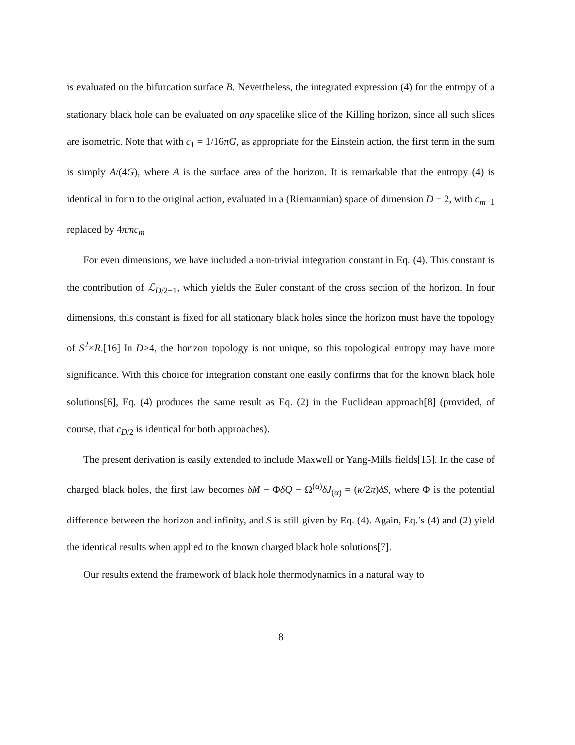is evaluated on the bifurcation surface B. Nevertheless, the integrated expression (4) for the entropy of a stationary black hole can be evaluated on any spacelike slice of the Killing horizon, since all such slices are isometric. Note that with c<sub>1</sub> = 1/16πG, as appropriate for the Einstein action, the first term in the sum is simply A/(4G), where A is the surface area of the horizon. It is remarkable that the entropy (4) is identical in form to the original action, evaluated in a (Riemannian) space of dimension D − 2, with c<sub>m−1</sub> replaced by 4πmc<sub>m</sub>
For even dimensions, we have included a non-trivial integration constant in Eq. (4). This constant is the contribution of ℒ<sub>D/2−1</sub>, which yields the Euler constant of the cross section of the horizon. In four dimensions, this constant is fixed for all stationary black holes since the horizon must have the topology of S<sup>2</sup>×R.[16] In D>4, the horizon topology is not unique, so this topological entropy may have more significance. With this choice for integration constant one easily confirms that for the known black hole solutions[6], Eq. (4) produces the same result as Eq. (2) in the Euclidean approach[8] (provided, of course, that c<sub>D/2</sub> is identical for both approaches).
The present derivation is easily extended to include Maxwell or Yang-Mills fields[15]. In the case of charged black holes, the first law becomes δM − ΦδQ − Ω<sup>(α)</sup>δJ<sub>(α)</sub> = (κ/2π)δS, where Φ is the potential difference between the horizon and infinity, and S is still given by Eq. (4). Again, Eq.’s (4) and (2) yield the identical results when applied to the known charged black hole solutions[7].
Our results extend the framework of black hole thermodynamics in a natural way to
8